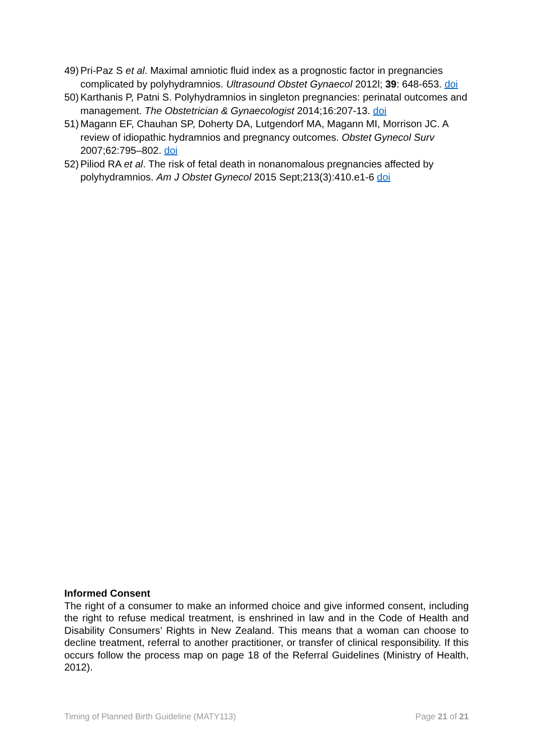49) Pri-Paz S et al. Maximal amniotic fluid index as a prognostic factor in pregnancies complicated by polyhydramnios. Ultrasound Obstet Gynaecol 2012l; 39: 648-653. doi
50) Karthanis P, Patni S. Polyhydramnios in singleton pregnancies: perinatal outcomes and management. The Obstetrician & Gynaecologist 2014;16:207-13. doi
51) Magann EF, Chauhan SP, Doherty DA, Lutgendorf MA, Magann MI, Morrison JC. A review of idiopathic hydramnios and pregnancy outcomes. Obstet Gynecol Surv 2007;62:795–802. doi
52) Piliod RA et al. The risk of fetal death in nonanomalous pregnancies affected by polyhydramnios. Am J Obstet Gynecol 2015 Sept;213(3):410.e1-6 doi
Informed Consent
The right of a consumer to make an informed choice and give informed consent, including the right to refuse medical treatment, is enshrined in law and in the Code of Health and Disability Consumers’ Rights in New Zealand. This means that a woman can choose to decline treatment, referral to another practitioner, or transfer of clinical responsibility. If this occurs follow the process map on page 18 of the Referral Guidelines (Ministry of Health, 2012).
Timing of Planned Birth Guideline (MATY113) Page 21 of 21